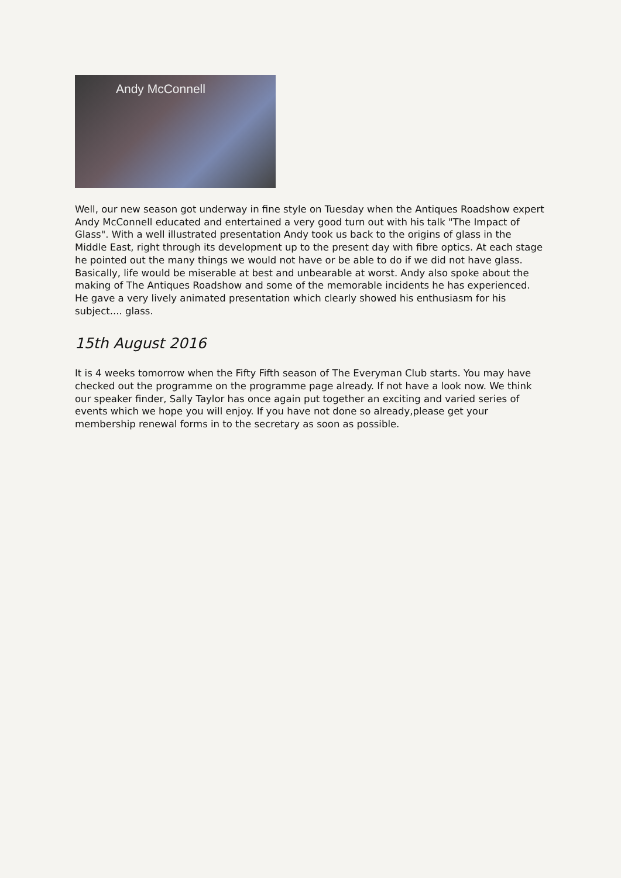Andy McConnell
Well, our new season got underway in fine style on Tuesday when the Antiques Roadshow expert Andy McConnell educated and entertained a very good turn out with his talk "The Impact of Glass". With a well illustrated presentation Andy took us back to the origins of glass in the Middle East, right through its development up to the present day with fibre optics. At each stage he pointed out the many things we would not have or be able to do if we did not have glass. Basically, life would be miserable at best and unbearable at worst. Andy also spoke about the making of The Antiques Roadshow and some of the memorable incidents he has experienced. He gave a very lively animated presentation which clearly showed his enthusiasm for his subject.... glass.
15th August 2016
It is 4 weeks tomorrow when the Fifty Fifth season of The Everyman Club starts. You may have checked out the programme on the programme page already. If not have a look now. We think our speaker finder, Sally Taylor has once again put together an exciting and varied series of events which we hope you will enjoy. If you have not done so already,please get your membership renewal forms in to the secretary as soon as possible.